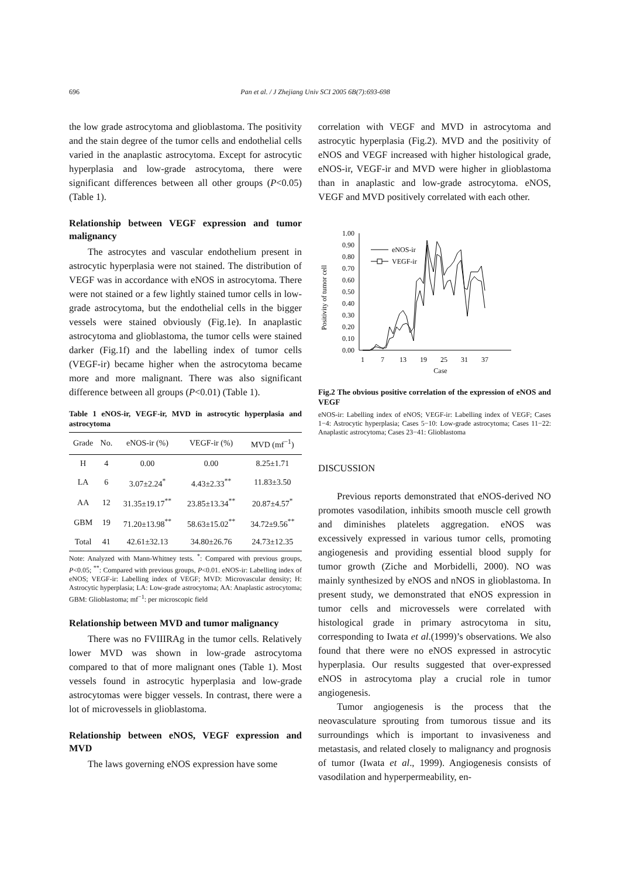696 Pan et al. / J Zhejiang Univ SCI 2005 6B(7):693-698
the low grade astrocytoma and glioblastoma. The positivity and the stain degree of the tumor cells and endothelial cells varied in the anaplastic astrocytoma. Except for astrocytic hyperplasia and low-grade astrocytoma, there were significant differences between all other groups (P<0.05) (Table 1).
Relationship between VEGF expression and tumor malignancy
The astrocytes and vascular endothelium present in astrocytic hyperplasia were not stained. The distribution of VEGF was in accordance with eNOS in astrocytoma. There were not stained or a few lightly stained tumor cells in low-grade astrocytoma, but the endothelial cells in the bigger vessels were stained obviously (Fig.1e). In anaplastic astrocytoma and glioblastoma, the tumor cells were stained darker (Fig.1f) and the labelling index of tumor cells (VEGF-ir) became higher when the astrocytoma became more and more malignant. There was also significant difference between all groups (P<0.01) (Table 1).
Table 1 eNOS-ir, VEGF-ir, MVD in astrocytic hyperplasia and astrocytoma
| Grade | No. | eNOS-ir (%) | VEGF-ir (%) | MVD (mf<sup>−1</sup>) |
| --- | --- | --- | --- | --- |
| H | 4 | 0.00 | 0.00 | 8.25±1.71 |
| LA | 6 | 3.07±2.24<sup>*</sup> | 4.43±2.33<sup>**</sup> | 11.83±3.50 |
| AA | 12 | 31.35±19.17<sup>**</sup> | 23.85±13.34<sup>**</sup> | 20.87±4.57<sup>*</sup> |
| GBM | 19 | 71.20±13.98<sup>**</sup> | 58.63±15.02<sup>**</sup> | 34.72±9.56<sup>**</sup> |
| Total | 41 | 42.61±32.13 | 34.80±26.76 | 24.73±12.35 |
Note: Analyzed with Mann-Whitney tests. <sup>*</sup>: Compared with previous groups, P<0.05; <sup>**</sup>: Compared with previous groups, P<0.01. eNOS-ir: Labelling index of eNOS; VEGF-ir: Labelling index of VEGF; MVD: Microvascular density; H: Astrocytic hyperplasia; LA: Low-grade astrocytoma; AA: Anaplastic astrocytoma; GBM: Glioblastoma; mf<sup>−1</sup>: per microscopic field
Relationship between MVD and tumor malignancy
There was no FVIIIRAg in the tumor cells. Relatively lower MVD was shown in low-grade astrocytoma compared to that of more malignant ones (Table 1). Most vessels found in astrocytic hyperplasia and low-grade astrocytomas were bigger vessels. In contrast, there were a lot of microvessels in glioblastoma.
Relationship between eNOS, VEGF expression and MVD
The laws governing eNOS expression have some
correlation with VEGF and MVD in astrocytoma and astrocytic hyperplasia (Fig.2). MVD and the positivity of eNOS and VEGF increased with higher histological grade, eNOS-ir, VEGF-ir and MVD were higher in glioblastoma than in anaplastic and low-grade astrocytoma. eNOS, VEGF and MVD positively correlated with each other.
Positivity of tumor cell
1.00
0.90
0.80
0.70
0.60
0.50
0.40
0.30
0.20
0.10
0.00
1
7
13
19
25
31
37
eNOS-ir
VEGF-ir
Case
Fig.2 The obvious positive correlation of the expression of eNOS and VEGF
eNOS-ir: Labelling index of eNOS; VEGF-ir: Labelling index of VEGF; Cases 1−4: Astrocytic hyperplasia; Cases 5−10: Low-grade astrocytoma; Cases 11−22: Anaplastic astrocytoma; Cases 23−41: Glioblastoma
DISCUSSION
Previous reports demonstrated that eNOS-derived NO promotes vasodilation, inhibits smooth muscle cell growth and diminishes platelets aggregation. eNOS was excessively expressed in various tumor cells, promoting angiogenesis and providing essential blood supply for tumor growth (Ziche and Morbidelli, 2000). NO was mainly synthesized by eNOS and nNOS in glioblastoma. In present study, we demonstrated that eNOS expression in tumor cells and microvessels were correlated with histological grade in primary astrocytoma in situ, corresponding to Iwata et al.(1999)’s observations. We also found that there were no eNOS expressed in astrocytic hyperplasia. Our results suggested that over-expressed eNOS in astrocytoma play a crucial role in tumor angiogenesis.
Tumor angiogenesis is the process that the neovasculature sprouting from tumorous tissue and its surroundings which is important to invasiveness and metastasis, and related closely to malignancy and prognosis of tumor (Iwata et al., 1999). Angiogenesis consists of vasodilation and hyperpermeability, en-